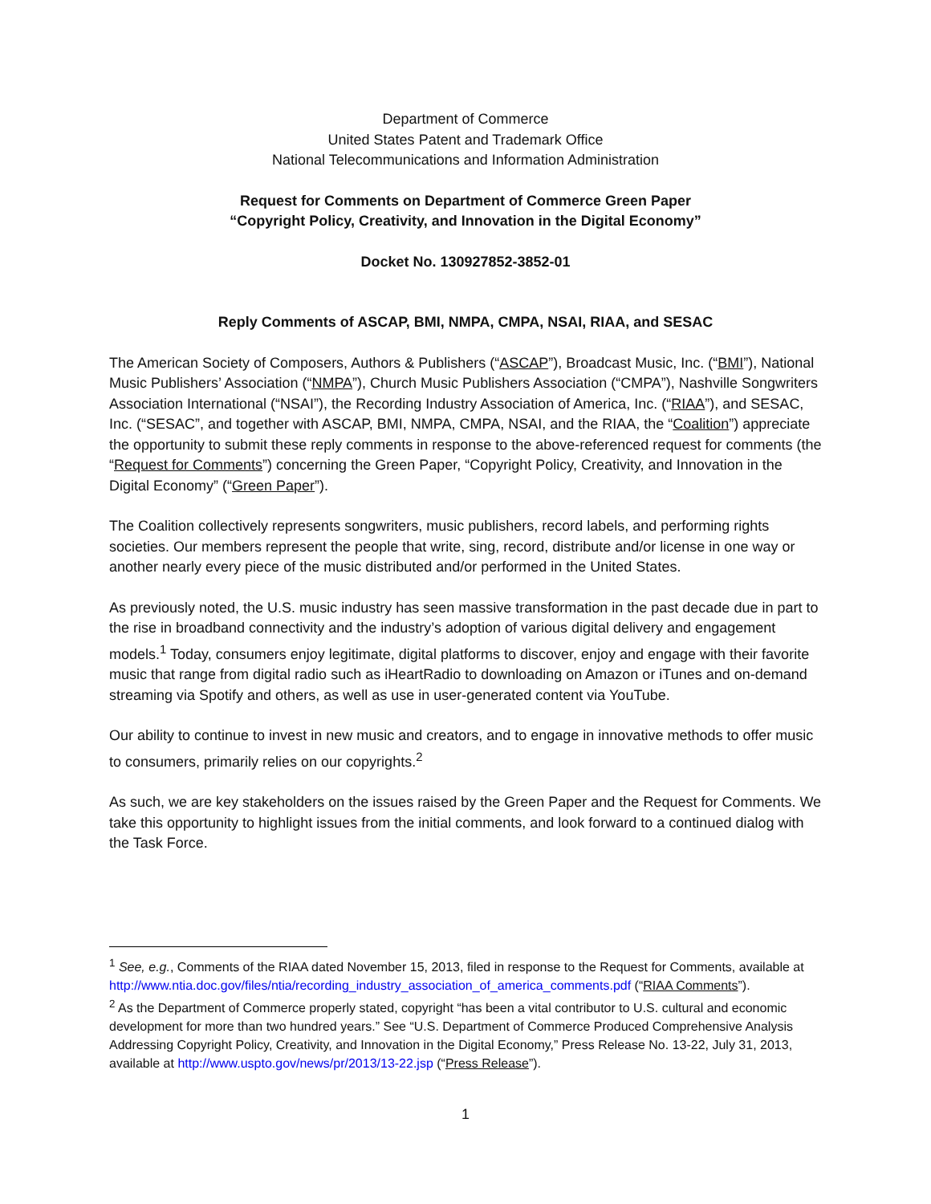Department of Commerce
United States Patent and Trademark Office
National Telecommunications and Information Administration
Request for Comments on Department of Commerce Green Paper
“Copyright Policy, Creativity, and Innovation in the Digital Economy”
Docket No. 130927852-3852-01
Reply Comments of ASCAP, BMI, NMPA, CMPA, NSAI, RIAA, and SESAC
The American Society of Composers, Authors & Publishers (“ASCAP”), Broadcast Music, Inc. (“BMI”), National Music Publishers’ Association (“NMPA”), Church Music Publishers Association (“CMPA”), Nashville Songwriters Association International (“NSAI”), the Recording Industry Association of America, Inc. (“RIAA”), and SESAC, Inc. (“SESAC”, and together with ASCAP, BMI, NMPA, CMPA, NSAI, and the RIAA, the “Coalition”) appreciate the opportunity to submit these reply comments in response to the above-referenced request for comments (the “Request for Comments”) concerning the Green Paper, “Copyright Policy, Creativity, and Innovation in the Digital Economy” (“Green Paper”).
The Coalition collectively represents songwriters, music publishers, record labels, and performing rights societies. Our members represent the people that write, sing, record, distribute and/or license in one way or another nearly every piece of the music distributed and/or performed in the United States.
As previously noted, the U.S. music industry has seen massive transformation in the past decade due in part to the rise in broadband connectivity and the industry’s adoption of various digital delivery and engagement models.<sup>1</sup> Today, consumers enjoy legitimate, digital platforms to discover, enjoy and engage with their favorite music that range from digital radio such as iHeartRadio to downloading on Amazon or iTunes and on-demand streaming via Spotify and others, as well as use in user-generated content via YouTube.
Our ability to continue to invest in new music and creators, and to engage in innovative methods to offer music to consumers, primarily relies on our copyrights.<sup>2</sup>
As such, we are key stakeholders on the issues raised by the Green Paper and the Request for Comments. We take this opportunity to highlight issues from the initial comments, and look forward to a continued dialog with the Task Force.
<sup>1</sup> See, e.g., Comments of the RIAA dated November 15, 2013, filed in response to the Request for Comments, available at http://www.ntia.doc.gov/files/ntia/recording_industry_association_of_america_comments.pdf (“RIAA Comments”).
<sup>2</sup> As the Department of Commerce properly stated, copyright “has been a vital contributor to U.S. cultural and economic development for more than two hundred years.” See “U.S. Department of Commerce Produced Comprehensive Analysis Addressing Copyright Policy, Creativity, and Innovation in the Digital Economy,” Press Release No. 13-22, July 31, 2013, available at http://www.uspto.gov/news/pr/2013/13-22.jsp (“Press Release”).
1